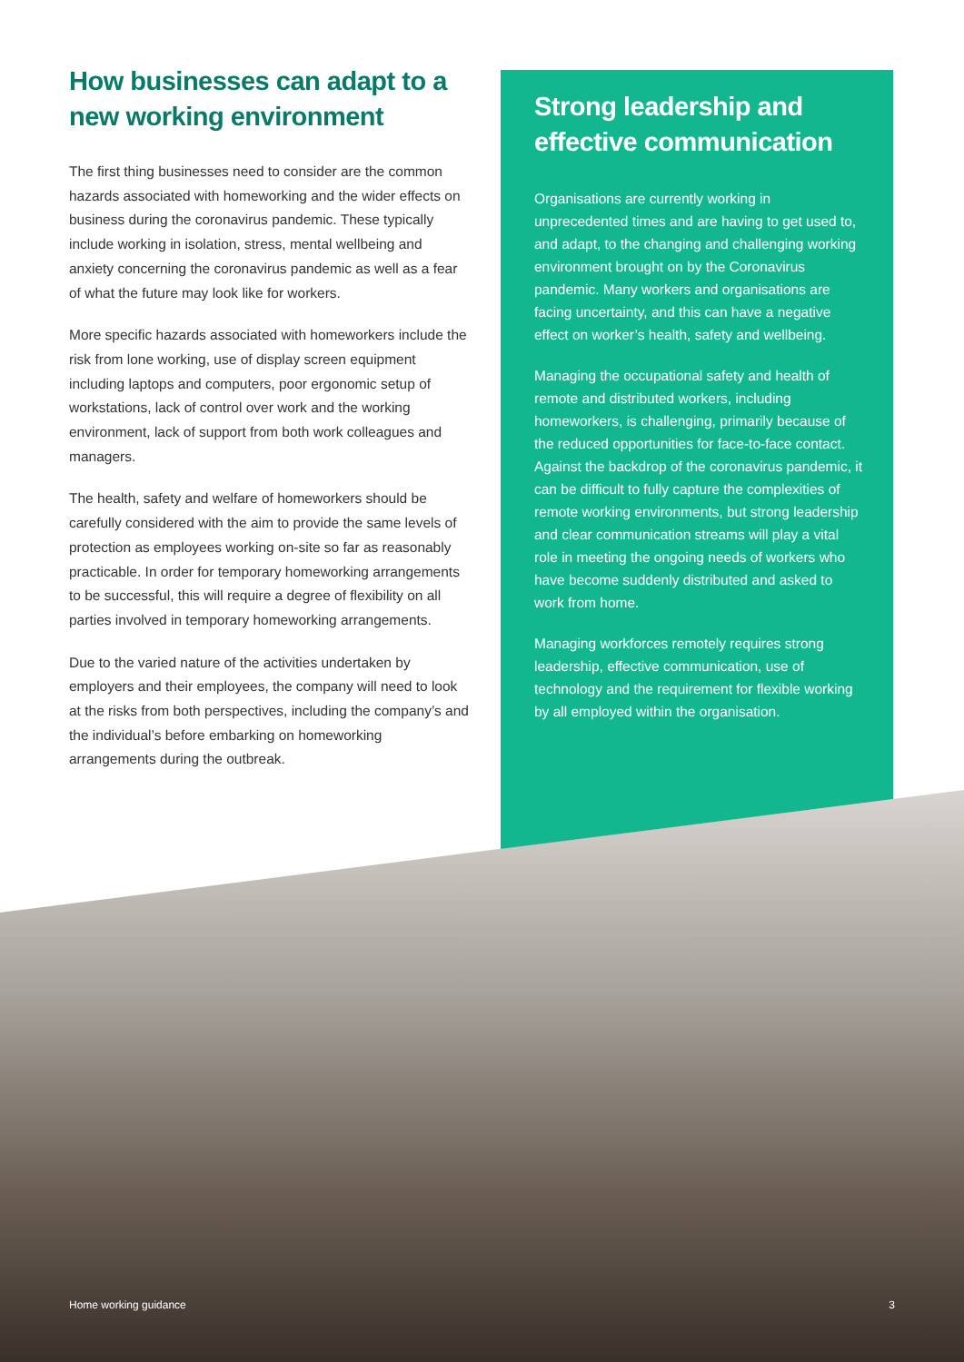How businesses can adapt to a new working environment
The first thing businesses need to consider are the common hazards associated with homeworking and the wider effects on business during the coronavirus pandemic. These typically include working in isolation, stress, mental wellbeing and anxiety concerning the coronavirus pandemic as well as a fear of what the future may look like for workers.
More specific hazards associated with homeworkers include the risk from lone working, use of display screen equipment including laptops and computers, poor ergonomic setup of workstations, lack of control over work and the working environment, lack of support from both work colleagues and managers.
The health, safety and welfare of homeworkers should be carefully considered with the aim to provide the same levels of protection as employees working on-site so far as reasonably practicable. In order for temporary homeworking arrangements to be successful, this will require a degree of flexibility on all parties involved in temporary homeworking arrangements.
Due to the varied nature of the activities undertaken by employers and their employees, the company will need to look at the risks from both perspectives, including the company’s and the individual’s before embarking on homeworking arrangements during the outbreak.
Strong leadership and effective communication
Organisations are currently working in unprecedented times and are having to get used to, and adapt, to the changing and challenging working environment brought on by the Coronavirus pandemic. Many workers and organisations are facing uncertainty, and this can have a negative effect on worker’s health, safety and wellbeing.
Managing the occupational safety and health of remote and distributed workers, including homeworkers, is challenging, primarily because of the reduced opportunities for face-to-face contact. Against the backdrop of the coronavirus pandemic, it can be difficult to fully capture the complexities of remote working environments, but strong leadership and clear communication streams will play a vital role in meeting the ongoing needs of workers who have become suddenly distributed and asked to work from home.
Managing workforces remotely requires strong leadership, effective communication, use of technology and the requirement for flexible working by all employed within the organisation.
Home working guidance 3